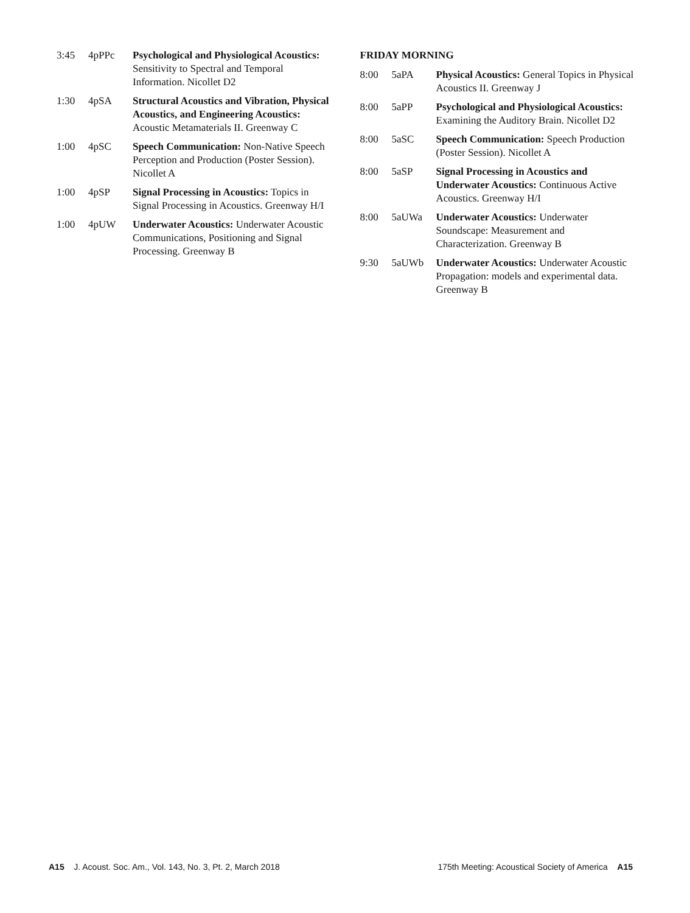3:45 4pPPc Psychological and Physiological Acoustics: Sensitivity to Spectral and Temporal Information. Nicollet D2
1:30 4pSA Structural Acoustics and Vibration, Physical Acoustics, and Engineering Acoustics: Acoustic Metamaterials II. Greenway C
1:00 4pSC Speech Communication: Non-Native Speech Perception and Production (Poster Session). Nicollet A
1:00 4pSP Signal Processing in Acoustics: Topics in Signal Processing in Acoustics. Greenway H/I
1:00 4pUW Underwater Acoustics: Underwater Acoustic Communications, Positioning and Signal Processing. Greenway B
FRIDAY MORNING
8:00 5aPA Physical Acoustics: General Topics in Physical Acoustics II. Greenway J
8:00 5aPP Psychological and Physiological Acoustics: Examining the Auditory Brain. Nicollet D2
8:00 5aSC Speech Communication: Speech Production (Poster Session). Nicollet A
8:00 5aSP Signal Processing in Acoustics and Underwater Acoustics: Continuous Active Acoustics. Greenway H/I
8:00 5aUWa Underwater Acoustics: Underwater Soundscape: Measurement and Characterization. Greenway B
9:30 5aUWb Underwater Acoustics: Underwater Acoustic Propagation: models and experimental data. Greenway B
A15 J. Acoust. Soc. Am., Vol. 143, No. 3, Pt. 2, March 2018
175th Meeting: Acoustical Society of America A15